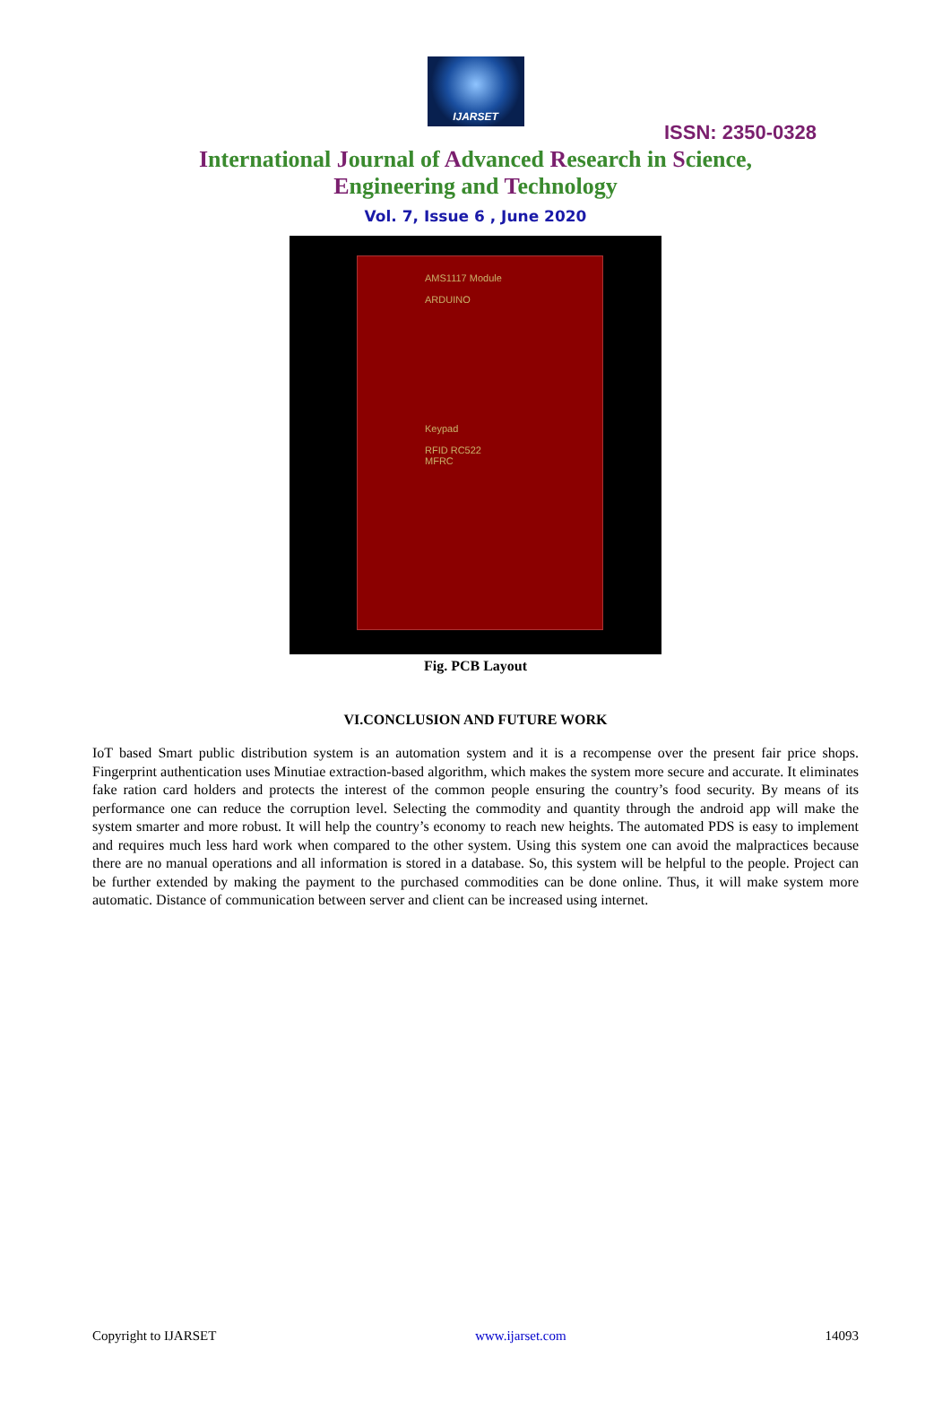IJARSET
ISSN: 2350-0328
International Journal of Advanced Research in Science,
Engineering and Technology
Vol. 7, Issue 6 , June 2020
AMS1117 Module
ARDUINO
Keypad
RFID RC522
MFRC
Fig. PCB Layout
VI.CONCLUSION AND FUTURE WORK
IoT based Smart public distribution system is an automation system and it is a recompense over the present fair price shops. Fingerprint authentication uses Minutiae extraction-based algorithm, which makes the system more secure and accurate. It eliminates fake ration card holders and protects the interest of the common people ensuring the country’s food security. By means of its performance one can reduce the corruption level. Selecting the commodity and quantity through the android app will make the system smarter and more robust. It will help the country’s economy to reach new heights. The automated PDS is easy to implement and requires much less hard work when compared to the other system. Using this system one can avoid the malpractices because there are no manual operations and all information is stored in a database. So, this system will be helpful to the people. Project can be further extended by making the payment to the purchased commodities can be done online. Thus, it will make system more automatic. Distance of communication between server and client can be increased using internet.
Copyright to IJARSET www.ijarset.com 14093